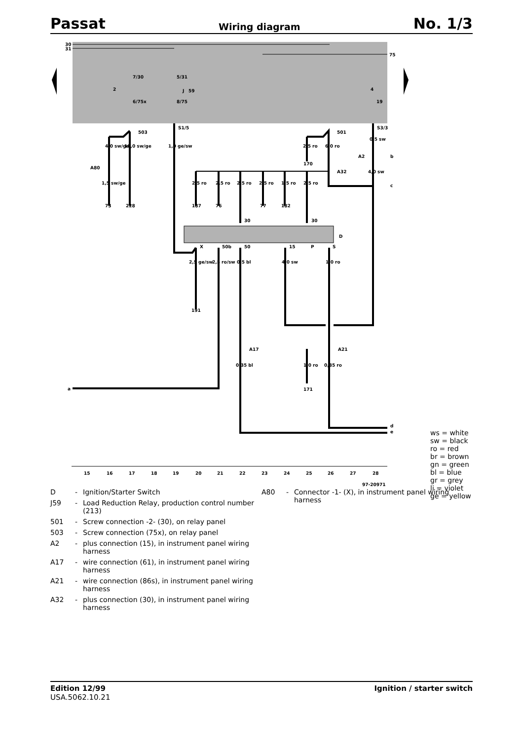Passat Wiring diagram No. 1/3
30
31
75
7/30
5/31
6/75x
8/75
J
59
2
4
19
S1/5
S3/3
503
501
A2
b
c
A80
A32
73
228
187
76
77
182
170
30
30
D
X
50b
50
15
P
S
191
A17
A21
171
a
d
e
15
16
17
18
19
20
21
22
23
24
25
26
27
28
97-20971
4,0 sw/ge
10,0 sw/ge
1,0 ge/sw
2,5 ro
6,0 ro
0,5 sw
4,0 sw
1,5 sw/ge
2,5 ro
2,5 ro
2,5 ro
2,5 ro
1,5 ro
2,5 ro
2,5 ge/sw
2,5 ro/sw
0,5 bl
4,0 sw
1,0 ro
0,35 bl
1,0 ro
0,35 ro
ws = white
sw = black
ro = red
br = brown
gn = green
bl = blue
gr = grey
li = violet
ge = yellow
D - Ignition/Starter Switch
J59 - Load Reduction Relay, production control number (213)
501 - Screw connection -2- (30), on relay panel
503 - Screw connection (75x), on relay panel
A2 - plus connection (15), in instrument panel wiring harness
A17 - wire connection (61), in instrument panel wiring harness
A21 - wire connection (86s), in instrument panel wiring harness
A32 - plus connection (30), in instrument panel wiring harness
A80 - Connector -1- (X), in instrument panel wiring harness
Edition 12/99
USA.5062.10.21
Ignition / starter switch